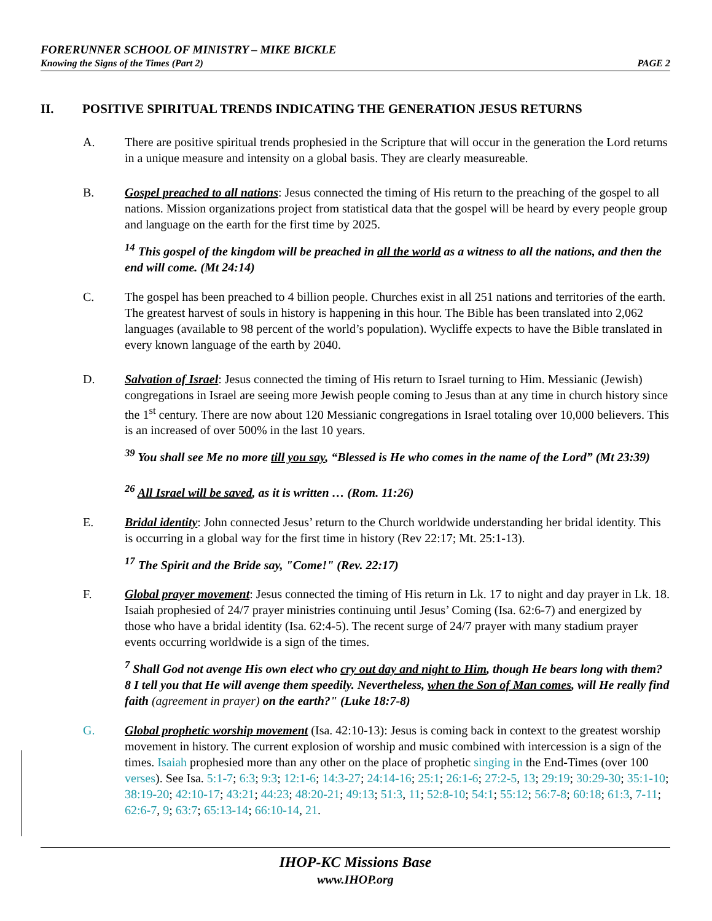FORERUNNER SCHOOL OF MINISTRY – MIKE BICKLE
Knowing the Signs of the Times (Part 2) PAGE 2
II. POSITIVE SPIRITUAL TRENDS INDICATING THE GENERATION JESUS RETURNS
A. There are positive spiritual trends prophesied in the Scripture that will occur in the generation the Lord returns in a unique measure and intensity on a global basis. They are clearly measureable.
B. Gospel preached to all nations: Jesus connected the timing of His return to the preaching of the gospel to all nations. Mission organizations project from statistical data that the gospel will be heard by every people group and language on the earth for the first time by 2025.
<sup>14</sup> This gospel of the kingdom will be preached in all the world as a witness to all the nations, and then the end will come. (Mt 24:14)
C. The gospel has been preached to 4 billion people. Churches exist in all 251 nations and territories of the earth. The greatest harvest of souls in history is happening in this hour. The Bible has been translated into 2,062 languages (available to 98 percent of the world’s population). Wycliffe expects to have the Bible translated in every known language of the earth by 2040.
D. Salvation of Israel: Jesus connected the timing of His return to Israel turning to Him. Messianic (Jewish) congregations in Israel are seeing more Jewish people coming to Jesus than at any time in church history since the 1<sup>st</sup> century. There are now about 120 Messianic congregations in Israel totaling over 10,000 believers. This is an increased of over 500% in the last 10 years.
<sup>39</sup> You shall see Me no more till you say, “Blessed is He who comes in the name of the Lord” (Mt 23:39)
<sup>26</sup> All Israel will be saved, as it is written … (Rom. 11:26)
E. Bridal identity: John connected Jesus’ return to the Church worldwide understanding her bridal identity. This is occurring in a global way for the first time in history (Rev 22:17; Mt. 25:1-13).
<sup>17</sup> The Spirit and the Bride say, "Come!" (Rev. 22:17)
F. Global prayer movement: Jesus connected the timing of His return in Lk. 17 to night and day prayer in Lk. 18. Isaiah prophesied of 24/7 prayer ministries continuing until Jesus’ Coming (Isa. 62:6-7) and energized by those who have a bridal identity (Isa. 62:4-5). The recent surge of 24/7 prayer with many stadium prayer events occurring worldwide is a sign of the times.
<sup>7</sup> Shall God not avenge His own elect who cry out day and night to Him, though He bears long with them? 8 I tell you that He will avenge them speedily. Nevertheless, when the Son of Man comes, will He really find faith (agreement in prayer) on the earth?" (Luke 18:7-8)
G. Global prophetic worship movement (Isa. 42:10-13): Jesus is coming back in context to the greatest worship movement in history. The current explosion of worship and music combined with intercession is a sign of the times. Isaiah prophesied more than any other on the place of prophetic singing in the End-Times (over 100 verses). See Isa. 5:1-7; 6:3; 9:3; 12:1-6; 14:3-27; 24:14-16; 25:1; 26:1-6; 27:2-5, 13; 29:19; 30:29-30; 35:1-10; 38:19-20; 42:10-17; 43:21; 44:23; 48:20-21; 49:13; 51:3, 11; 52:8-10; 54:1; 55:12; 56:7-8; 60:18; 61:3, 7-11; 62:6-7, 9; 63:7; 65:13-14; 66:10-14, 21.
IHOP-KC Missions Base
www.IHOP.org